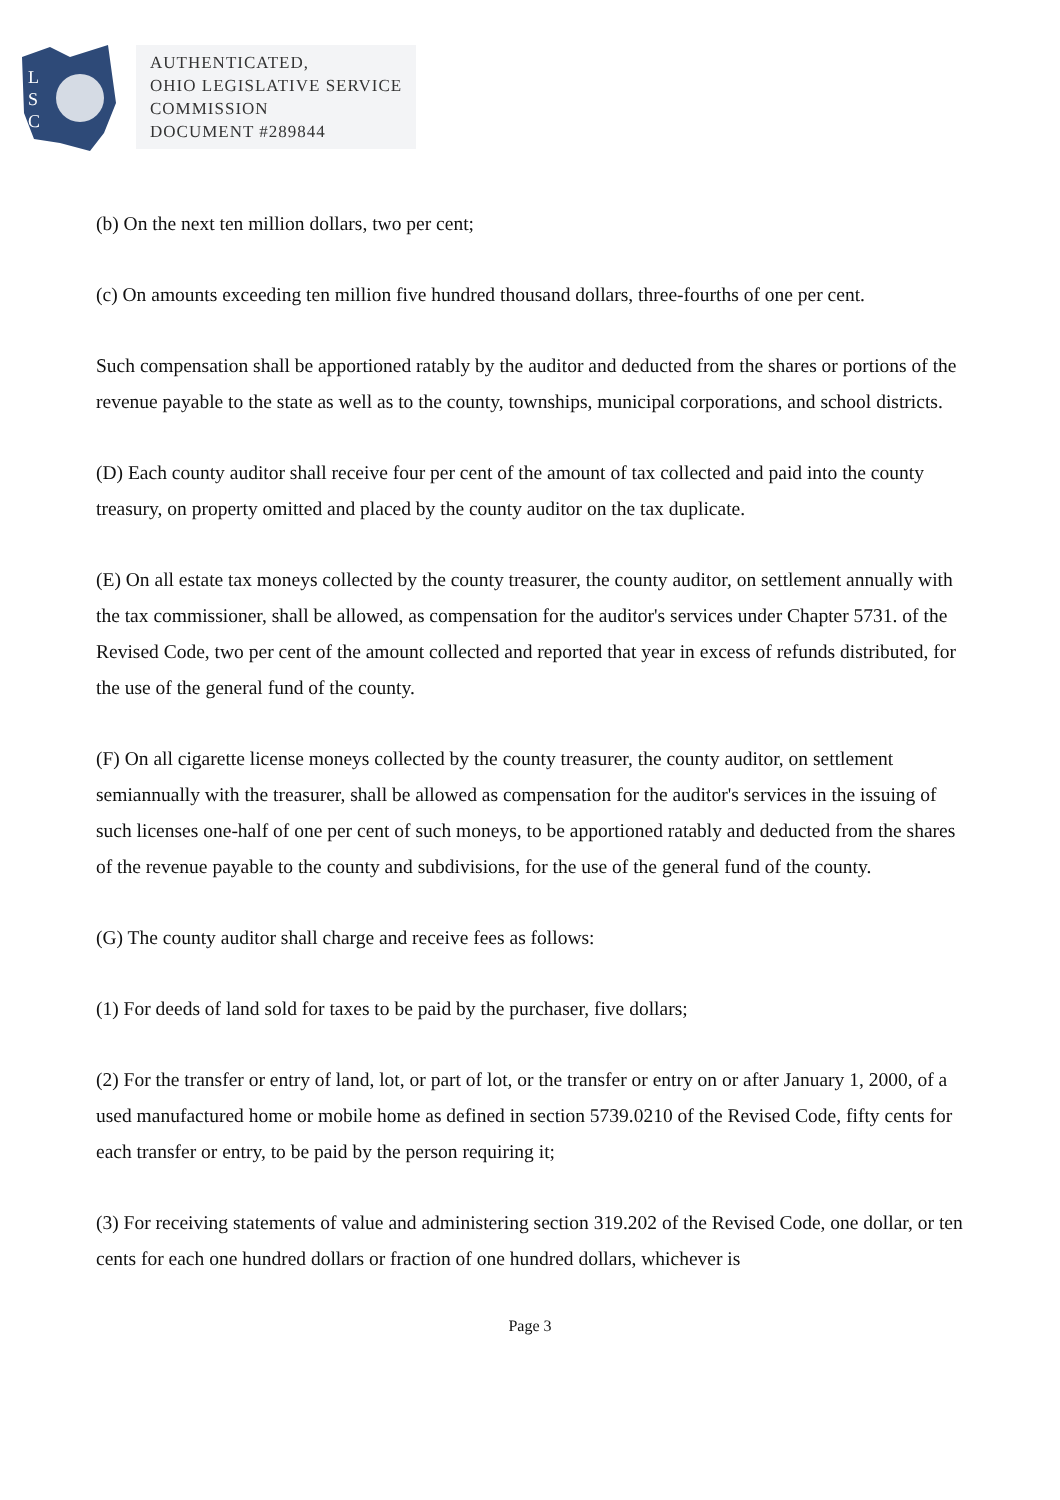L
S
C
AUTHENTICATED,
OHIO LEGISLATIVE SERVICE
COMMISSION
DOCUMENT #289844
(b) On the next ten million dollars, two per cent;
(c) On amounts exceeding ten million five hundred thousand dollars, three-fourths of one per cent.
Such compensation shall be apportioned ratably by the auditor and deducted from the shares or portions of the revenue payable to the state as well as to the county, townships, municipal corporations, and school districts.
(D) Each county auditor shall receive four per cent of the amount of tax collected and paid into the county treasury, on property omitted and placed by the county auditor on the tax duplicate.
(E) On all estate tax moneys collected by the county treasurer, the county auditor, on settlement annually with the tax commissioner, shall be allowed, as compensation for the auditor's services under Chapter 5731. of the Revised Code, two per cent of the amount collected and reported that year in excess of refunds distributed, for the use of the general fund of the county.
(F) On all cigarette license moneys collected by the county treasurer, the county auditor, on settlement semiannually with the treasurer, shall be allowed as compensation for the auditor's services in the issuing of such licenses one-half of one per cent of such moneys, to be apportioned ratably and deducted from the shares of the revenue payable to the county and subdivisions, for the use of the general fund of the county.
(G) The county auditor shall charge and receive fees as follows:
(1) For deeds of land sold for taxes to be paid by the purchaser, five dollars;
(2) For the transfer or entry of land, lot, or part of lot, or the transfer or entry on or after January 1, 2000, of a used manufactured home or mobile home as defined in section 5739.0210 of the Revised Code, fifty cents for each transfer or entry, to be paid by the person requiring it;
(3) For receiving statements of value and administering section 319.202 of the Revised Code, one dollar, or ten cents for each one hundred dollars or fraction of one hundred dollars, whichever is
Page 3